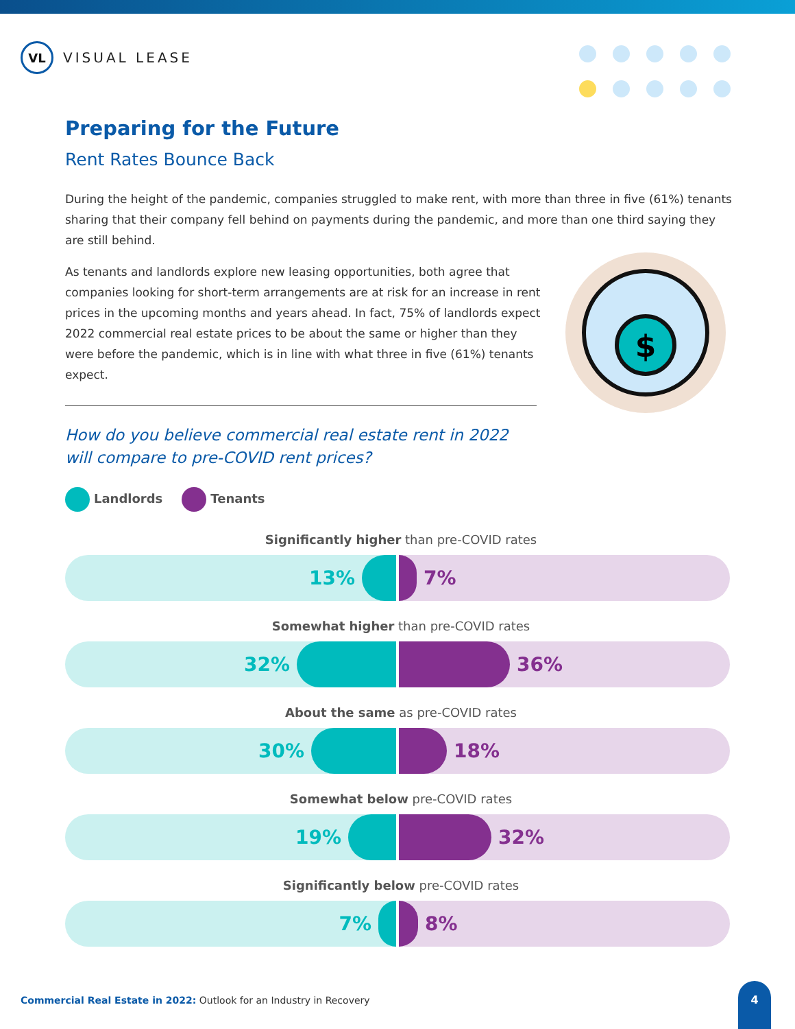VL
VISUAL LEASE
$
Preparing for the Future
Rent Rates Bounce Back
During the height of the pandemic, companies struggled to make rent, with more than three in five (61%) tenants sharing that their company fell behind on payments during the pandemic, and more than one third saying they are still behind.
As tenants and landlords explore new leasing opportunities, both agree that companies looking for short-term arrangements are at risk for an increase in rent prices in the upcoming months and years ahead. In fact, 75% of landlords expect 2022 commercial real estate prices to be about the same or higher than they were before the pandemic, which is in line with what three in five (61%) tenants expect.
How do you believe commercial real estate rent in 2022
will compare to pre-COVID rent prices?
Landlords Tenants
Significantly higher than pre-COVID rates
13% 7%
Somewhat higher than pre-COVID rates
32% 36%
About the same as pre-COVID rates
30% 18%
Somewhat below pre-COVID rates
19% 32%
Significantly below pre-COVID rates
7% 8%
Commercial Real Estate in 2022: Outlook for an Industry in Recovery
4